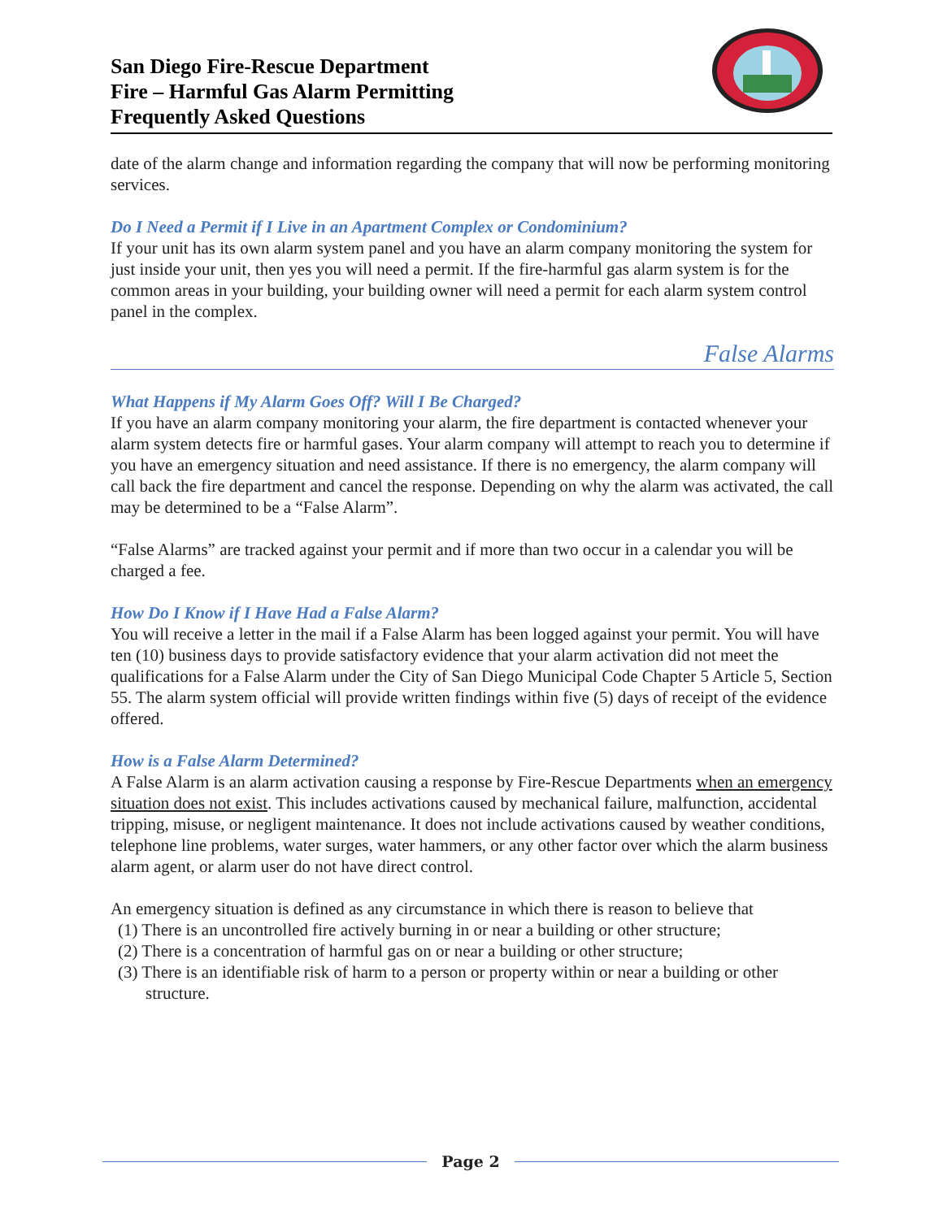San Diego Fire-Rescue Department
Fire – Harmful Gas Alarm Permitting
Frequently Asked Questions
date of the alarm change and information regarding the company that will now be performing monitoring services.
Do I Need a Permit if I Live in an Apartment Complex or Condominium?
If your unit has its own alarm system panel and you have an alarm company monitoring the system for just inside your unit, then yes you will need a permit. If the fire-harmful gas alarm system is for the common areas in your building, your building owner will need a permit for each alarm system control panel in the complex.
False Alarms
What Happens if My Alarm Goes Off? Will I Be Charged?
If you have an alarm company monitoring your alarm, the fire department is contacted whenever your alarm system detects fire or harmful gases. Your alarm company will attempt to reach you to determine if you have an emergency situation and need assistance. If there is no emergency, the alarm company will call back the fire department and cancel the response. Depending on why the alarm was activated, the call may be determined to be a “False Alarm”.
“False Alarms” are tracked against your permit and if more than two occur in a calendar you will be charged a fee.
How Do I Know if I Have Had a False Alarm?
You will receive a letter in the mail if a False Alarm has been logged against your permit. You will have ten (10) business days to provide satisfactory evidence that your alarm activation did not meet the qualifications for a False Alarm under the City of San Diego Municipal Code Chapter 5 Article 5, Section 55. The alarm system official will provide written findings within five (5) days of receipt of the evidence offered.
How is a False Alarm Determined?
A False Alarm is an alarm activation causing a response by Fire-Rescue Departments when an emergency situation does not exist. This includes activations caused by mechanical failure, malfunction, accidental tripping, misuse, or negligent maintenance. It does not include activations caused by weather conditions, telephone line problems, water surges, water hammers, or any other factor over which the alarm business alarm agent, or alarm user do not have direct control.
An emergency situation is defined as any circumstance in which there is reason to believe that
(1) There is an uncontrolled fire actively burning in or near a building or other structure;
(2) There is a concentration of harmful gas on or near a building or other structure;
(3) There is an identifiable risk of harm to a person or property within or near a building or other structure.
Page 2